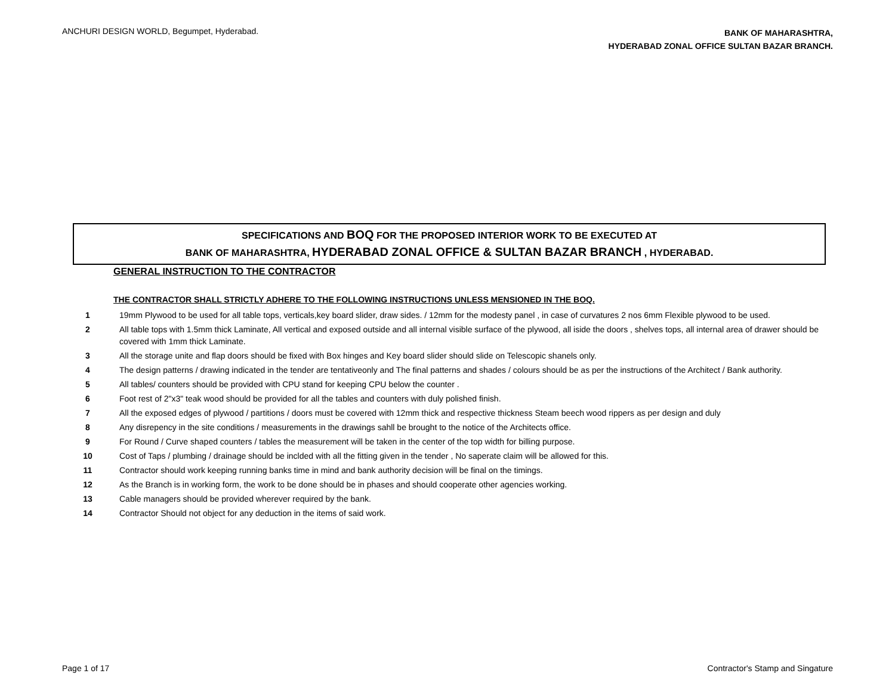ANCHURI DESIGN WORLD, Begumpet, Hyderabad.
BANK OF MAHARASHTRA,
HYDERABAD ZONAL OFFICE SULTAN BAZAR BRANCH.
SPECIFICATIONS AND BOQ FOR THE PROPOSED INTERIOR WORK TO BE EXECUTED AT
BANK OF MAHARASHTRA, HYDERABAD ZONAL OFFICE & SULTAN BAZAR BRANCH , HYDERABAD.
GENERAL INSTRUCTION TO THE CONTRACTOR
THE CONTRACTOR SHALL STRICTLY ADHERE TO THE FOLLOWING INSTRUCTIONS UNLESS MENSIONED IN THE BOQ.
| 1 | 19mm Plywood to be used for all table tops, verticals,key board slider, draw sides. / 12mm for the modesty panel , in case of curvatures 2 nos 6mm Flexible plywood to be used. |
| 2 | All table tops with 1.5mm thick Laminate, All vertical and exposed outside and all internal visible surface of the plywood, all iside the doors , shelves tops, all internal area of drawer should be covered with 1mm thick Laminate. |
| 3 | All the storage unite and flap doors should be fixed with Box hinges and Key board slider should slide on Telescopic shanels only. |
| 4 | The design patterns / drawing indicated in the tender are tentativeonly and The final patterns and shades / colours should be as per the instructions of the Architect / Bank authority. |
| 5 | All tables/ counters should be provided with CPU stand for keeping CPU below the counter . |
| 6 | Foot rest of 2"x3" teak wood should be provided for all the tables and counters with duly polished finish. |
| 7 | All the exposed edges of plywood / partitions / doors must be covered with 12mm thick and respective thickness Steam beech wood rippers as per design and duly |
| 8 | Any disrepency in the site conditions / measurements in the drawings sahll be brought to the notice of the Architects office. |
| 9 | For Round / Curve shaped counters / tables the measurement will be taken in the center of the top width for billing purpose. |
| 10 | Cost of Taps / plumbing / drainage should be inclded with all the fitting given in the tender , No saperate claim will be allowed for this. |
| 11 | Contractor should work keeping running banks time in mind and bank authority decision will be final on the timings. |
| 12 | As the Branch is in working form, the work to be done should be in phases and should cooperate other agencies working. |
| 13 | Cable managers should be provided wherever required by the bank. |
| 14 | Contractor Should not object for any deduction in the items of said work. |
Page 1 of 17 Contractor's Stamp and Singature